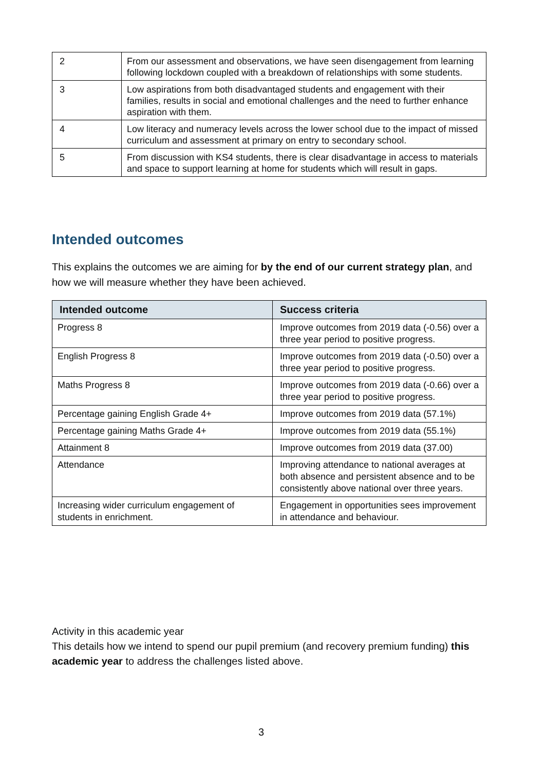| 2 | From our assessment and observations, we have seen disengagement from learning following lockdown coupled with a breakdown of relationships with some students. |
| 3 | Low aspirations from both disadvantaged students and engagement with their families, results in social and emotional challenges and the need to further enhance aspiration with them. |
| 4 | Low literacy and numeracy levels across the lower school due to the impact of missed curriculum and assessment at primary on entry to secondary school. |
| 5 | From discussion with KS4 students, there is clear disadvantage in access to materials and space to support learning at home for students which will result in gaps. |
Intended outcomes
This explains the outcomes we are aiming for by the end of our current strategy plan, and how we will measure whether they have been achieved.
| Intended outcome | Success criteria |
| --- | --- |
| Progress 8 | Improve outcomes from 2019 data (-0.56) over a three year period to positive progress. |
| English Progress 8 | Improve outcomes from 2019 data (-0.50) over a three year period to positive progress. |
| Maths Progress 8 | Improve outcomes from 2019 data (-0.66) over a three year period to positive progress. |
| Percentage gaining English Grade 4+ | Improve outcomes from 2019 data (57.1%) |
| Percentage gaining Maths Grade 4+ | Improve outcomes from 2019 data (55.1%) |
| Attainment 8 | Improve outcomes from 2019 data (37.00) |
| Attendance | Improving attendance to national averages at both absence and persistent absence and to be consistently above national over three years. |
| Increasing wider curriculum engagement of students in enrichment. | Engagement in opportunities sees improvement in attendance and behaviour. |
Activity in this academic year
This details how we intend to spend our pupil premium (and recovery premium funding) this academic year to address the challenges listed above.
3